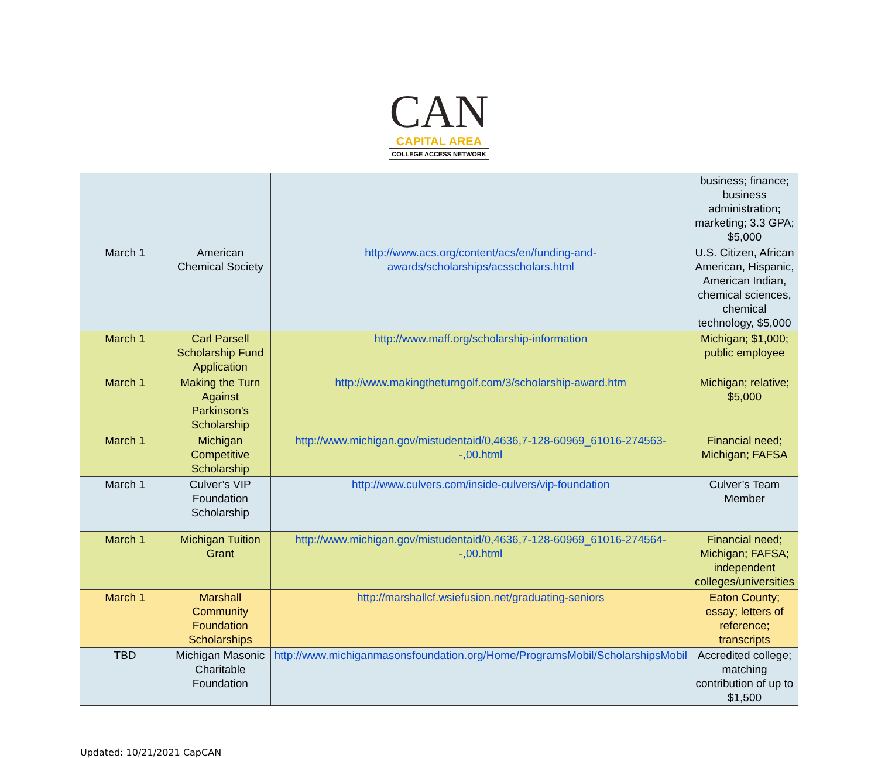CAN
CAPITAL AREA
COLLEGE ACCESS NETWORK
| | | | business; finance; business administration; marketing; 3.3 GPA; $5,000 |
| March 1 | American Chemical Society | http://www.acs.org/content/acs/en/funding-and-awards/scholarships/acsscholars.html | U.S. Citizen, African American, Hispanic, American Indian, chemical sciences, chemical technology, $5,000 |
| March 1 | Carl Parsell Scholarship Fund Application | http://www.maff.org/scholarship-information | Michigan; $1,000; public employee |
| March 1 | Making the Turn Against Parkinson's Scholarship | http://www.makingtheturngolf.com/3/scholarship-award.htm | Michigan; relative; $5,000 |
| March 1 | Michigan Competitive Scholarship | http://www.michigan.gov/mistudentaid/0,4636,7-128-60969_61016-274563--,00.html | Financial need; Michigan; FAFSA |
| March 1 | Culver’s VIP Foundation Scholarship | http://www.culvers.com/inside-culvers/vip-foundation | Culver’s Team Member |
| March 1 | Michigan Tuition Grant | http://www.michigan.gov/mistudentaid/0,4636,7-128-60969_61016-274564--,00.html | Financial need; Michigan; FAFSA; independent colleges/universities |
| March 1 | Marshall Community Foundation Scholarships | http://marshallcf.wsiefusion.net/graduating-seniors | Eaton County; essay; letters of reference; transcripts |
| TBD | Michigan Masonic Charitable Foundation | http://www.michiganmasonsfoundation.org/Home/ProgramsMobil/ScholarshipsMobil | Accredited college; matching contribution of up to $1,500 |
Updated: 10/21/2021 CapCAN